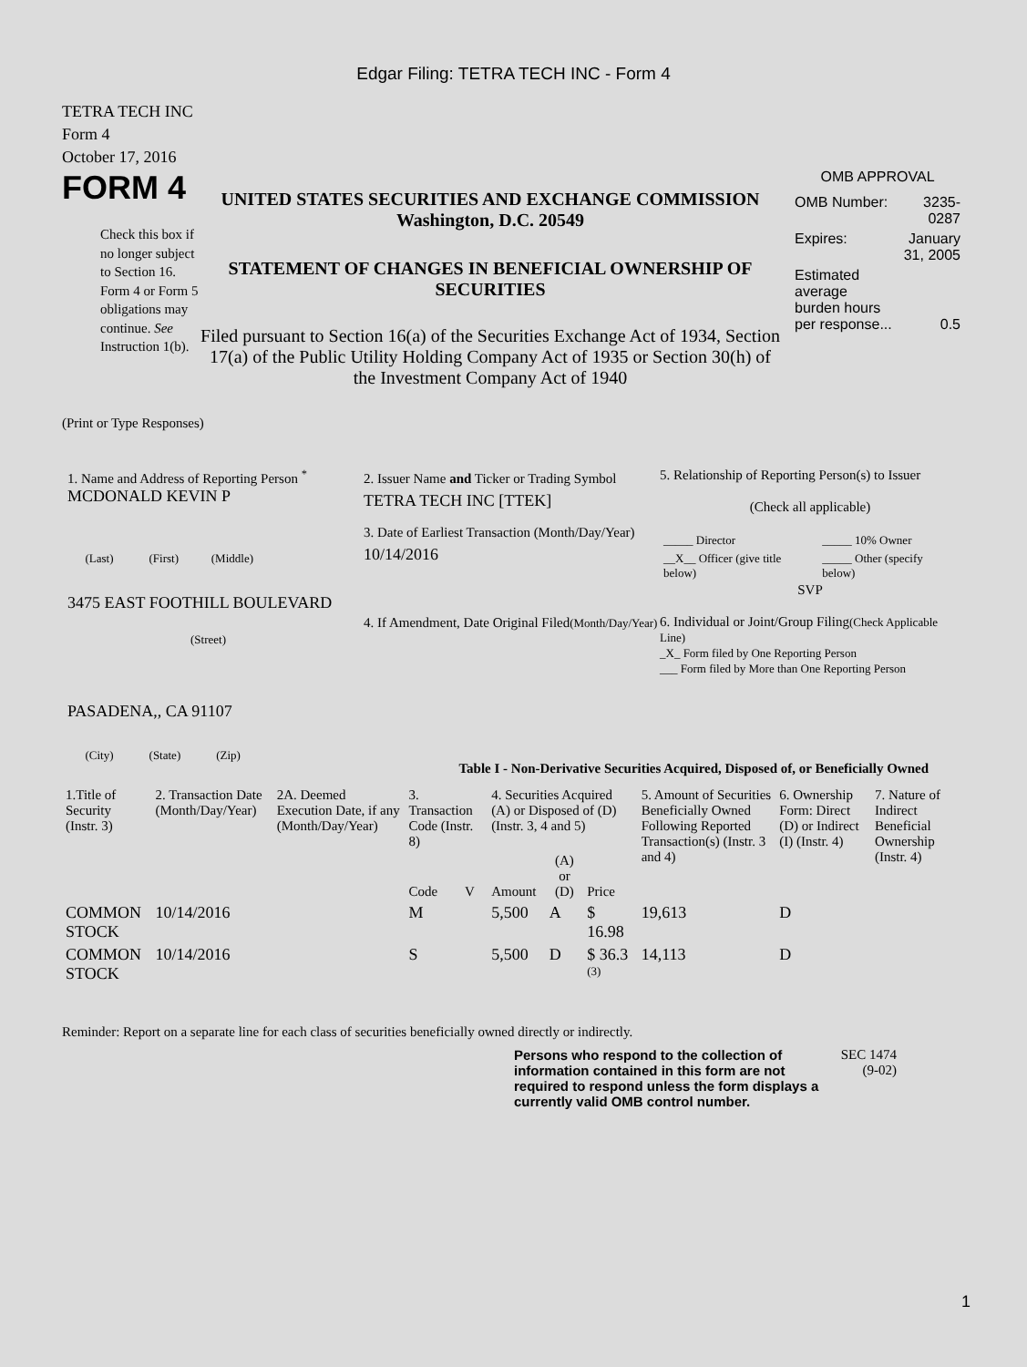Edgar Filing: TETRA TECH INC - Form 4
TETRA TECH INC
Form 4
October 17, 2016
FORM 4
Check this box if no longer subject to Section 16. Form 4 or Form 5 obligations may continue. See Instruction 1(b).
UNITED STATES SECURITIES AND EXCHANGE COMMISSION
Washington, D.C. 20549
STATEMENT OF CHANGES IN BENEFICIAL OWNERSHIP OF SECURITIES
Filed pursuant to Section 16(a) of the Securities Exchange Act of 1934, Section 17(a) of the Public Utility Holding Company Act of 1935 or Section 30(h) of the Investment Company Act of 1940
OMB APPROVAL
| OMB Number: | 3235-0287 |
| Expires: | January 31, 2005 |
| Estimated average burden hours per response... | 0.5 |
(Print or Type Responses)
1. Name and Address of Reporting Person <sup>*</sup>
MCDONALD KEVIN P
(Last) (First) (Middle)
3475 EAST FOOTHILL BOULEVARD
(Street)
PASADENA,, CA 91107
(City) (State) (Zip)
2. Issuer Name and Ticker or Trading Symbol
TETRA TECH INC [TTEK]
3. Date of Earliest Transaction (Month/Day/Year)
10/14/2016
4. If Amendment, Date Original Filed(Month/Day/Year)
5. Relationship of Reporting Person(s) to Issuer
(Check all applicable)
| _____ Director | _____ 10% Owner |
| __X__ Officer (give title below) | _____ Other (specify below) |
SVP
6. Individual or Joint/Group Filing(Check Applicable Line)
_X_ Form filed by One Reporting Person
___ Form filed by More than One Reporting Person
Table I - Non-Derivative Securities Acquired, Disposed of, or Beneficially Owned
| 1.Title of Security (Instr. 3) | 2. Transaction Date (Month/Day/Year) | 2A. Deemed Execution Date, if any (Month/Day/Year) | 3. Transaction Code (Instr. 8) | | 4. Securities Acquired (A) or Disposed of (D) (Instr. 3, 4 and 5) | | | 5. Amount of Securities Beneficially Owned Following Reported Transaction(s) (Instr. 3 and 4) | 6. Ownership Form: Direct (D) or Indirect (I) (Instr. 4) | 7. Nature of Indirect Beneficial Ownership (Instr. 4) |
| | | | Code | V | Amount | (A) or (D) | Price | | | |
| COMMON STOCK | 10/14/2016 | | M | | 5,500 | A | $ 16.98 | 19,613 | D | |
| COMMON STOCK | 10/14/2016 | | S | | 5,500 | D | $ 36.3 <sup>(3)</sup> | 14,113 | D | |
Reminder: Report on a separate line for each class of securities beneficially owned directly or indirectly.
Persons who respond to the collection of information contained in this form are not required to respond unless the form displays a currently valid OMB control number.
SEC 1474
(9-02)
1